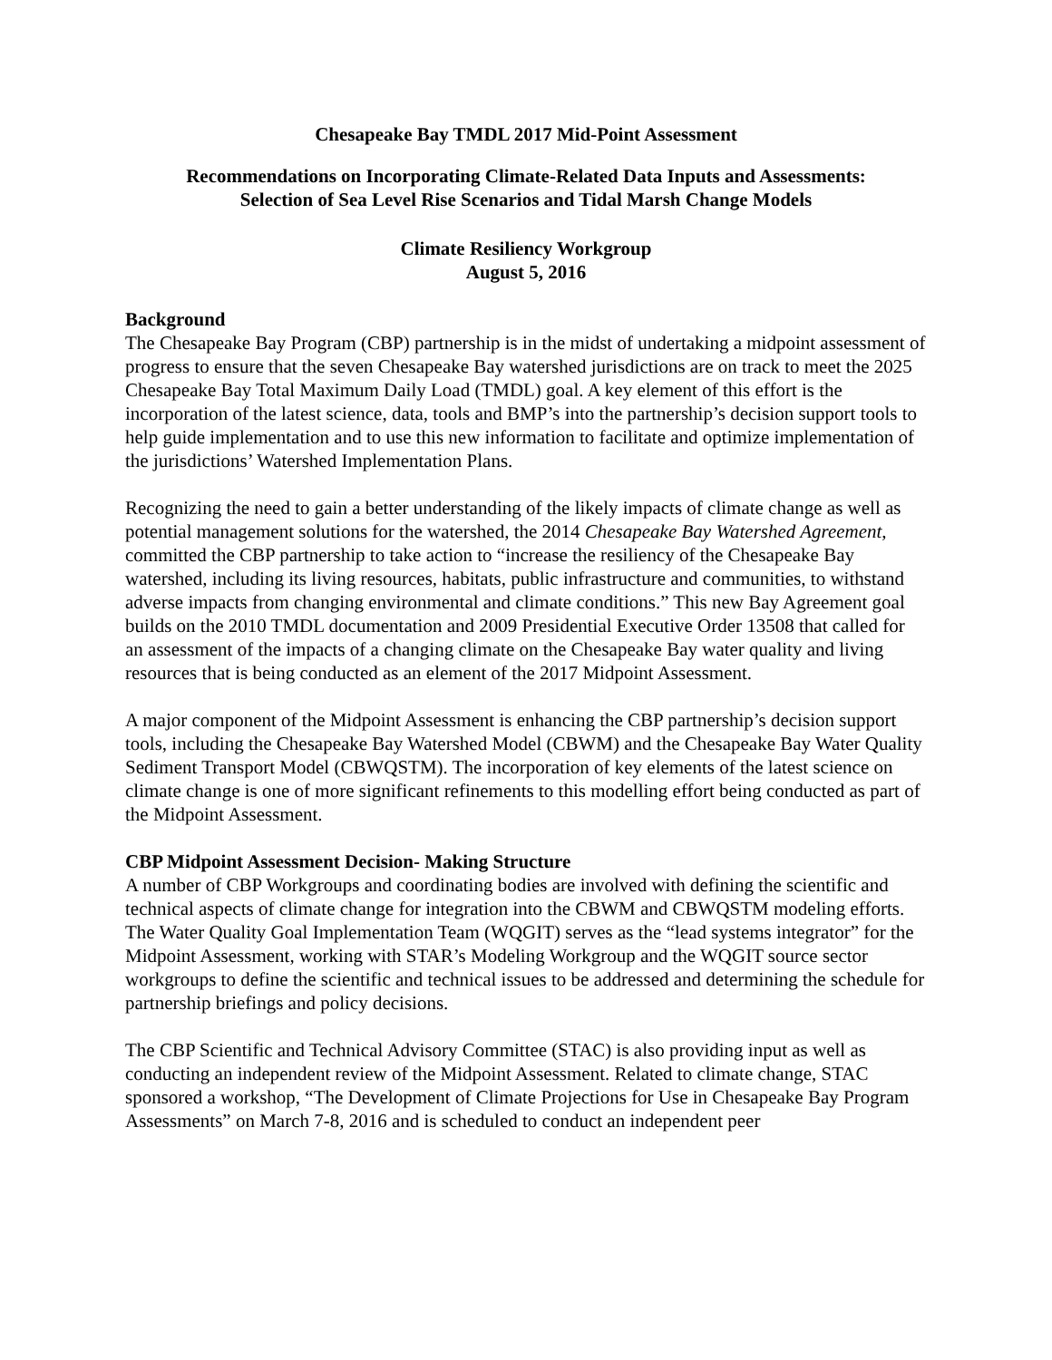Chesapeake Bay TMDL 2017 Mid-Point Assessment
Recommendations on Incorporating Climate-Related Data Inputs and Assessments:
Selection of Sea Level Rise Scenarios and Tidal Marsh Change Models
Climate Resiliency Workgroup
August 5, 2016
Background
The Chesapeake Bay Program (CBP) partnership is in the midst of undertaking a midpoint assessment of progress to ensure that the seven Chesapeake Bay watershed jurisdictions are on track to meet the 2025 Chesapeake Bay Total Maximum Daily Load (TMDL) goal. A key element of this effort is the incorporation of the latest science, data, tools and BMP’s into the partnership’s decision support tools to help guide implementation and to use this new information to facilitate and optimize implementation of the jurisdictions’ Watershed Implementation Plans.
Recognizing the need to gain a better understanding of the likely impacts of climate change as well as potential management solutions for the watershed, the 2014 Chesapeake Bay Watershed Agreement, committed the CBP partnership to take action to “increase the resiliency of the Chesapeake Bay watershed, including its living resources, habitats, public infrastructure and communities, to withstand adverse impacts from changing environmental and climate conditions.” This new Bay Agreement goal builds on the 2010 TMDL documentation and 2009 Presidential Executive Order 13508 that called for an assessment of the impacts of a changing climate on the Chesapeake Bay water quality and living resources that is being conducted as an element of the 2017 Midpoint Assessment.
A major component of the Midpoint Assessment is enhancing the CBP partnership’s decision support tools, including the Chesapeake Bay Watershed Model (CBWM) and the Chesapeake Bay Water Quality Sediment Transport Model (CBWQSTM). The incorporation of key elements of the latest science on climate change is one of more significant refinements to this modelling effort being conducted as part of the Midpoint Assessment.
CBP Midpoint Assessment Decision- Making Structure
A number of CBP Workgroups and coordinating bodies are involved with defining the scientific and technical aspects of climate change for integration into the CBWM and CBWQSTM modeling efforts. The Water Quality Goal Implementation Team (WQGIT) serves as the “lead systems integrator” for the Midpoint Assessment, working with STAR’s Modeling Workgroup and the WQGIT source sector workgroups to define the scientific and technical issues to be addressed and determining the schedule for partnership briefings and policy decisions.
The CBP Scientific and Technical Advisory Committee (STAC) is also providing input as well as conducting an independent review of the Midpoint Assessment. Related to climate change, STAC sponsored a workshop, “The Development of Climate Projections for Use in Chesapeake Bay Program Assessments” on March 7-8, 2016 and is scheduled to conduct an independent peer